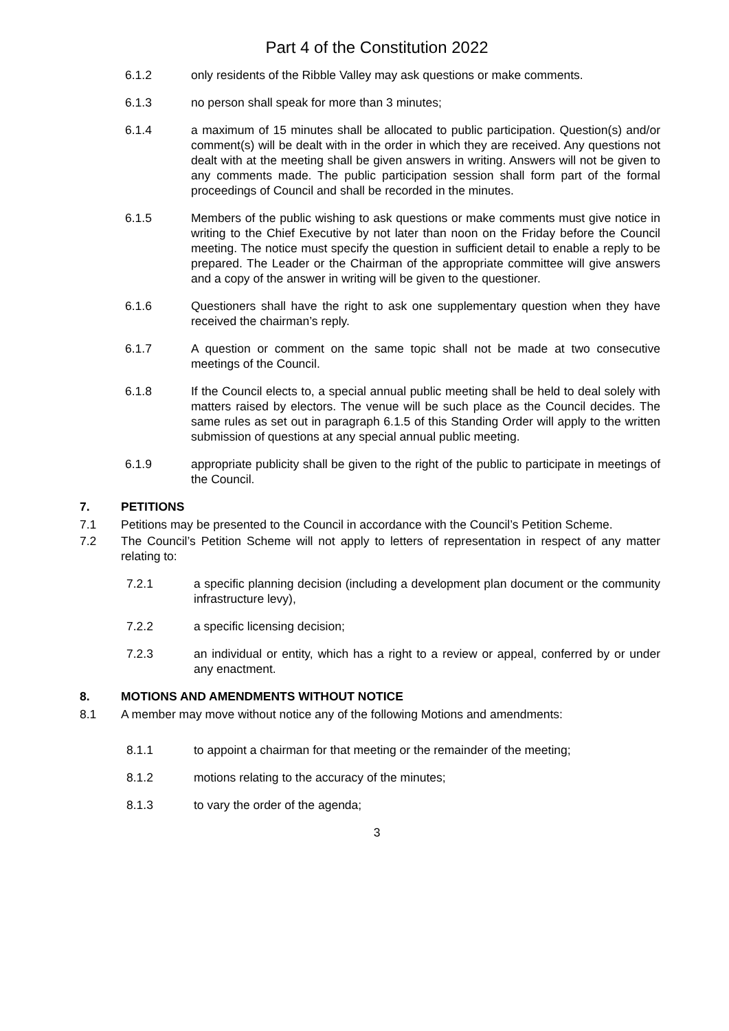Part 4 of the Constitution 2022
6.1.2 only residents of the Ribble Valley may ask questions or make comments.
6.1.3 no person shall speak for more than 3 minutes;
6.1.4 a maximum of 15 minutes shall be allocated to public participation. Question(s) and/or comment(s) will be dealt with in the order in which they are received. Any questions not dealt with at the meeting shall be given answers in writing. Answers will not be given to any comments made. The public participation session shall form part of the formal proceedings of Council and shall be recorded in the minutes.
6.1.5 Members of the public wishing to ask questions or make comments must give notice in writing to the Chief Executive by not later than noon on the Friday before the Council meeting. The notice must specify the question in sufficient detail to enable a reply to be prepared. The Leader or the Chairman of the appropriate committee will give answers and a copy of the answer in writing will be given to the questioner.
6.1.6 Questioners shall have the right to ask one supplementary question when they have received the chairman’s reply.
6.1.7 A question or comment on the same topic shall not be made at two consecutive meetings of the Council.
6.1.8 If the Council elects to, a special annual public meeting shall be held to deal solely with matters raised by electors. The venue will be such place as the Council decides. The same rules as set out in paragraph 6.1.5 of this Standing Order will apply to the written submission of questions at any special annual public meeting.
6.1.9 appropriate publicity shall be given to the right of the public to participate in meetings of the Council.
7. PETITIONS
7.1 Petitions may be presented to the Council in accordance with the Council’s Petition Scheme.
7.2 The Council’s Petition Scheme will not apply to letters of representation in respect of any matter relating to:
7.2.1 a specific planning decision (including a development plan document or the community infrastructure levy),
7.2.2 a specific licensing decision;
7.2.3 an individual or entity, which has a right to a review or appeal, conferred by or under any enactment.
8. MOTIONS AND AMENDMENTS WITHOUT NOTICE
8.1 A member may move without notice any of the following Motions and amendments:
8.1.1 to appoint a chairman for that meeting or the remainder of the meeting;
8.1.2 motions relating to the accuracy of the minutes;
8.1.3 to vary the order of the agenda;
3